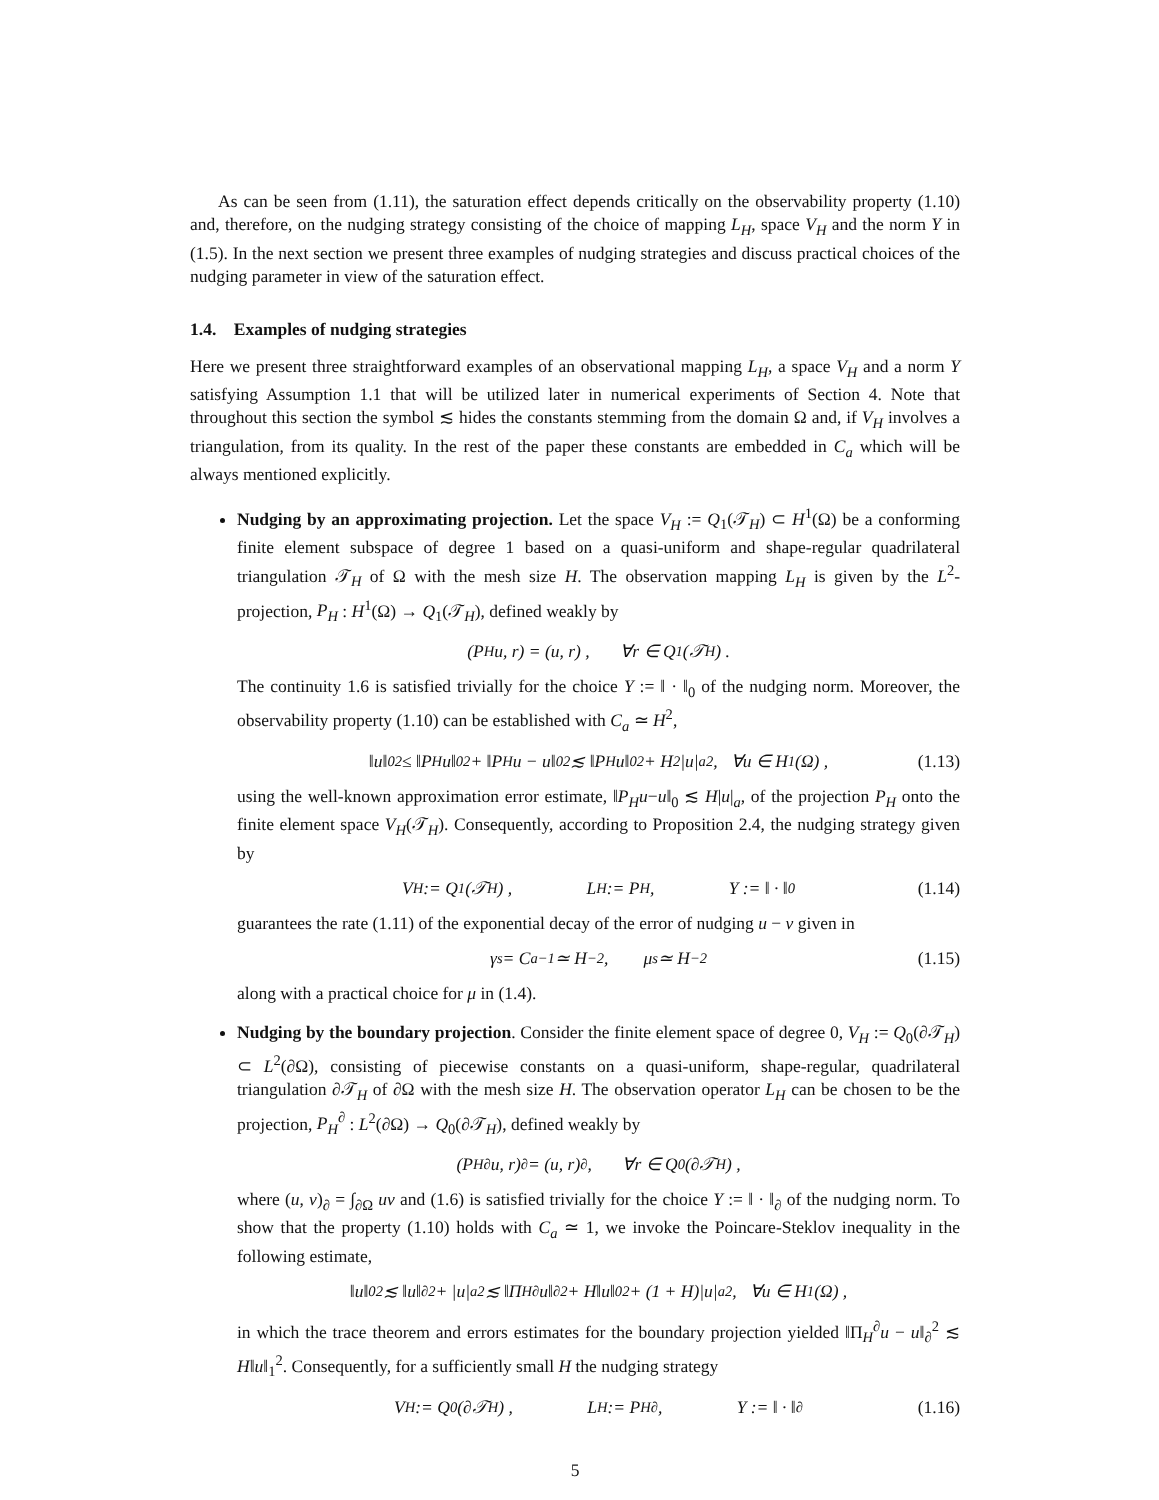As can be seen from (1.11), the saturation effect depends critically on the observability property (1.10) and, therefore, on the nudging strategy consisting of the choice of mapping L<sub>H</sub>, space V<sub>H</sub> and the norm Y in (1.5). In the next section we present three examples of nudging strategies and discuss practical choices of the nudging parameter in view of the saturation effect.
1.4. Examples of nudging strategies
Here we present three straightforward examples of an observational mapping L<sub>H</sub>, a space V<sub>H</sub> and a norm Y satisfying Assumption 1.1 that will be utilized later in numerical experiments of Section 4. Note that throughout this section the symbol ≲ hides the constants stemming from the domain Ω and, if V<sub>H</sub> involves a triangulation, from its quality. In the rest of the paper these constants are embedded in C<sub>a</sub> which will be always mentioned explicitly.
Nudging by an approximating projection. Let the space V<sub>H</sub> := Q<sub>1</sub>(𝒯<sub>H</sub>) ⊂ H<sup>1</sup>(Ω) be a conforming finite element subspace of degree 1 based on a quasi-uniform and shape-regular quadrilateral triangulation 𝒯<sub>H</sub> of Ω with the mesh size H. The observation mapping L<sub>H</sub> is given by the L<sup>2</sup>-projection, P<sub>H</sub> : H<sup>1</sup>(Ω) → Q<sub>1</sub>(𝒯<sub>H</sub>), defined weakly by
(P<sub>H</sub>u, r) = (u, r) , ∀r ∈ Q<sub>1</sub>(𝒯<sub>H</sub>) .
The continuity 1.6 is satisfied trivially for the choice Y := ‖ · ‖<sub>0</sub> of the nudging norm. Moreover, the observability property (1.10) can be established with C<sub>a</sub> ≃ H<sup>2</sup>,
‖u‖<sub>0</sub><sup>2</sup> ≤ ‖P<sub>H</sub>u‖<sub>0</sub><sup>2</sup> + ‖P<sub>H</sub>u − u‖<sub>0</sub><sup>2</sup> ≲ ‖P<sub>H</sub>u‖<sub>0</sub><sup>2</sup> + H<sup>2</sup>|u|<sub>a</sub><sup>2</sup> , ∀u ∈ H<sup>1</sup>(Ω) , (1.13)
using the well-known approximation error estimate, ‖P<sub>H</sub>u−u‖<sub>0</sub> ≲ H|u|<sub>a</sub>, of the projection P<sub>H</sub> onto the finite element space V<sub>H</sub>(𝒯<sub>H</sub>). Consequently, according to Proposition 2.4, the nudging strategy given by
V<sub>H</sub> := Q<sub>1</sub>(𝒯<sub>H</sub>) , L<sub>H</sub> := P<sub>H</sub> , Y := ‖ · ‖<sub>0</sub> (1.14)
guarantees the rate (1.11) of the exponential decay of the error of nudging u − ν given in
γ<sub>s</sub> = C<sub>a</sub><sup>−1</sup> ≃ H<sup>−2</sup> , μ<sub>s</sub> ≃ H<sup>−2</sup> (1.15)
along with a practical choice for μ in (1.4).
Nudging by the boundary projection. Consider the finite element space of degree 0, V<sub>H</sub> := Q<sub>0</sub>(∂𝒯<sub>H</sub>) ⊂ L<sup>2</sup>(∂Ω), consisting of piecewise constants on a quasi-uniform, shape-regular, quadrilateral triangulation ∂𝒯<sub>H</sub> of ∂Ω with the mesh size H. The observation operator L<sub>H</sub> can be chosen to be the projection, P<sub>H</sub><sup>∂</sup> : L<sup>2</sup>(∂Ω) → Q<sub>0</sub>(∂𝒯<sub>H</sub>), defined weakly by
(P<sub>H</sub><sup>∂</sup>u, r)<sub>∂</sub> = (u, r)<sub>∂</sub> , ∀r ∈ Q<sub>0</sub>(∂𝒯<sub>H</sub>) ,
where (u, v)<sub>∂</sub> = ∫<sub>∂Ω</sub> uv and (1.6) is satisfied trivially for the choice Y := ‖ · ‖<sub>∂</sub> of the nudging norm. To show that the property (1.10) holds with C<sub>a</sub> ≃ 1, we invoke the Poincare-Steklov inequality in the following estimate,
‖u‖<sub>0</sub><sup>2</sup> ≲ ‖u‖<sub>∂</sub><sup>2</sup> + |u|<sub>a</sub><sup>2</sup> ≲ ‖Π<sub>H</sub><sup>∂</sup>u‖<sub>∂</sub><sup>2</sup> + H‖u‖<sub>0</sub><sup>2</sup> + (1 + H)|u|<sub>a</sub><sup>2</sup> , ∀u ∈ H<sup>1</sup>(Ω) ,
in which the trace theorem and errors estimates for the boundary projection yielded ‖Π<sub>H</sub><sup>∂</sup>u − u‖<sub>∂</sub><sup>2</sup> ≲ H‖u‖<sub>1</sub><sup>2</sup>. Consequently, for a sufficiently small H the nudging strategy
V<sub>H</sub> := Q<sub>0</sub>(∂𝒯<sub>H</sub>) , L<sub>H</sub> := P<sub>H</sub><sup>∂</sup> , Y := ‖ · ‖<sub>∂</sub> (1.16)
5